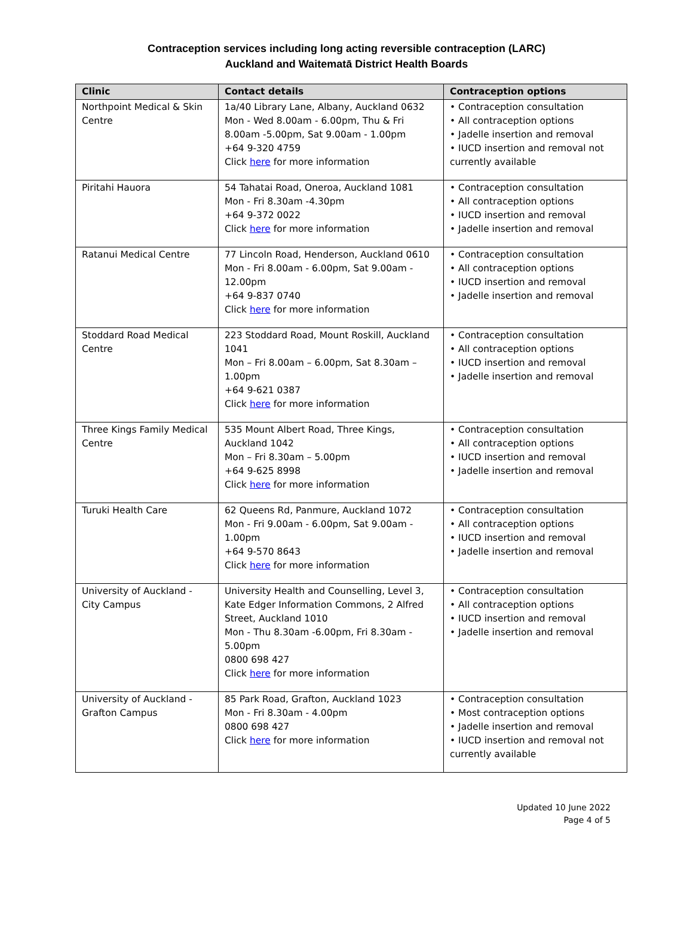Contraception services including long acting reversible contraception (LARC)
Auckland and Waitematā District Health Boards
| Clinic | Contact details | Contraception options |
| --- | --- | --- |
| Northpoint Medical & Skin Centre | 1a/40 Library Lane, Albany, Auckland 0632 Mon - Wed 8.00am - 6.00pm, Thu & Fri 8.00am -5.00pm, Sat 9.00am - 1.00pm +64 9-320 4759 Click here for more information | • Contraception consultation • All contraception options • Jadelle insertion and removal • IUCD insertion and removal not currently available |
| Piritahi Hauora | 54 Tahatai Road, Oneroa, Auckland 1081 Mon - Fri 8.30am -4.30pm +64 9-372 0022 Click here for more information | • Contraception consultation • All contraception options • IUCD insertion and removal • Jadelle insertion and removal |
| Ratanui Medical Centre | 77 Lincoln Road, Henderson, Auckland 0610 Mon - Fri 8.00am - 6.00pm, Sat 9.00am - 12.00pm +64 9-837 0740 Click here for more information | • Contraception consultation • All contraception options • IUCD insertion and removal • Jadelle insertion and removal |
| Stoddard Road Medical Centre | 223 Stoddard Road, Mount Roskill, Auckland 1041 Mon – Fri 8.00am – 6.00pm, Sat 8.30am – 1.00pm +64 9-621 0387 Click here for more information | • Contraception consultation • All contraception options • IUCD insertion and removal • Jadelle insertion and removal |
| Three Kings Family Medical Centre | 535 Mount Albert Road, Three Kings, Auckland 1042 Mon – Fri 8.30am – 5.00pm +64 9-625 8998 Click here for more information | • Contraception consultation • All contraception options • IUCD insertion and removal • Jadelle insertion and removal |
| Turuki Health Care | 62 Queens Rd, Panmure, Auckland 1072 Mon - Fri 9.00am - 6.00pm, Sat 9.00am - 1.00pm +64 9-570 8643 Click here for more information | • Contraception consultation • All contraception options • IUCD insertion and removal • Jadelle insertion and removal |
| University of Auckland - City Campus | University Health and Counselling, Level 3, Kate Edger Information Commons, 2 Alfred Street, Auckland 1010 Mon - Thu 8.30am -6.00pm, Fri 8.30am - 5.00pm 0800 698 427 Click here for more information | • Contraception consultation • All contraception options • IUCD insertion and removal • Jadelle insertion and removal |
| University of Auckland - Grafton Campus | 85 Park Road, Grafton, Auckland 1023 Mon - Fri 8.30am - 4.00pm 0800 698 427 Click here for more information | • Contraception consultation • Most contraception options • Jadelle insertion and removal • IUCD insertion and removal not currently available |
Updated 10 June 2022
Page 4 of 5